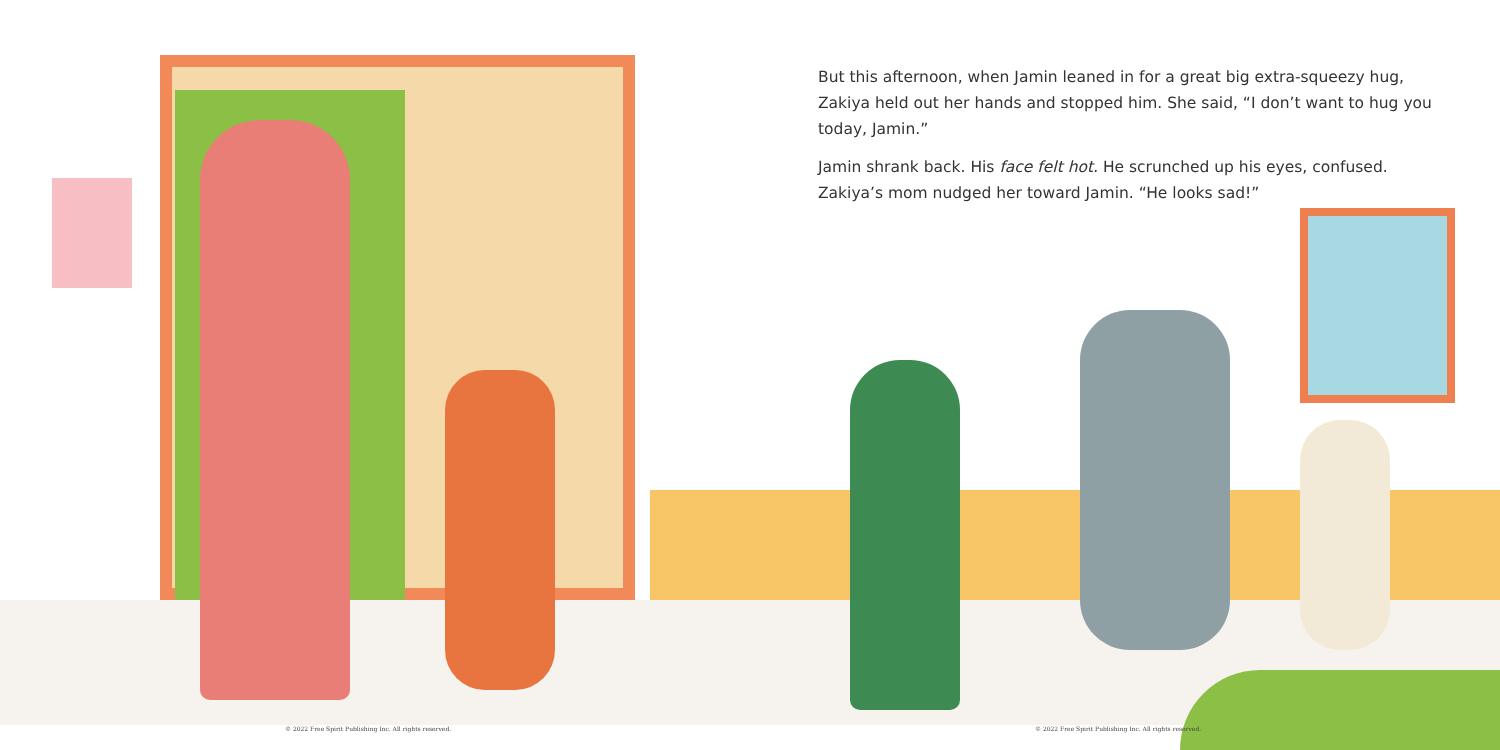But this afternoon, when Jamin leaned in for a great big extra-squeezy hug, Zakiya held out her hands and stopped him. She said, “I don’t want to hug you today, Jamin.”
Jamin shrank back. His face felt hot. He scrunched up his eyes, confused. Zakiya’s mom nudged her toward Jamin. “He looks sad!”
© 2022 Free Spirit Publishing Inc. All rights reserved.
© 2022 Free Spirit Publishing Inc. All rights reserved.